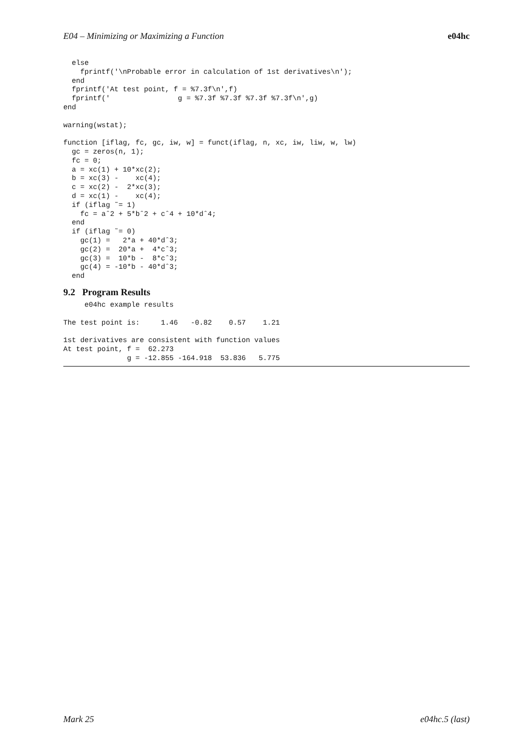E04 – Minimizing or Maximizing a Function e04hc
  else
    fprintf('\nProbable error in calculation of 1st derivatives\n');
  end
  fprintf('At test point, f = %7.3f\n',f)
  fprintf('                g = %7.3f %7.3f %7.3f %7.3f\n',g)
end

warning(wstat);

function [iflag, fc, gc, iw, w] = funct(iflag, n, xc, iw, liw, w, lw)
  gc = zeros(n, 1);
  fc = 0;
  a = xc(1) + 10*xc(2);
  b = xc(3) -    xc(4);
  c = xc(2) -  2*xc(3);
  d = xc(1) -    xc(4);
  if (iflag ˜= 1)
    fc = aˆ2 + 5*bˆ2 + cˆ4 + 10*dˆ4;
  end
  if (iflag ˜= 0)
    gc(1) =   2*a + 40*dˆ3;
    gc(2) =  20*a +  4*cˆ3;
    gc(3) =  10*b -  8*cˆ3;
    gc(4) = -10*b - 40*dˆ3;
  end
9.2 Program Results
     e04hc example results

The test point is:     1.46   -0.82    0.57    1.21

1st derivatives are consistent with function values
At test point, f =  62.273
               g = -12.855 -164.918  53.836   5.775
Mark 25 e04hc.5 (last)